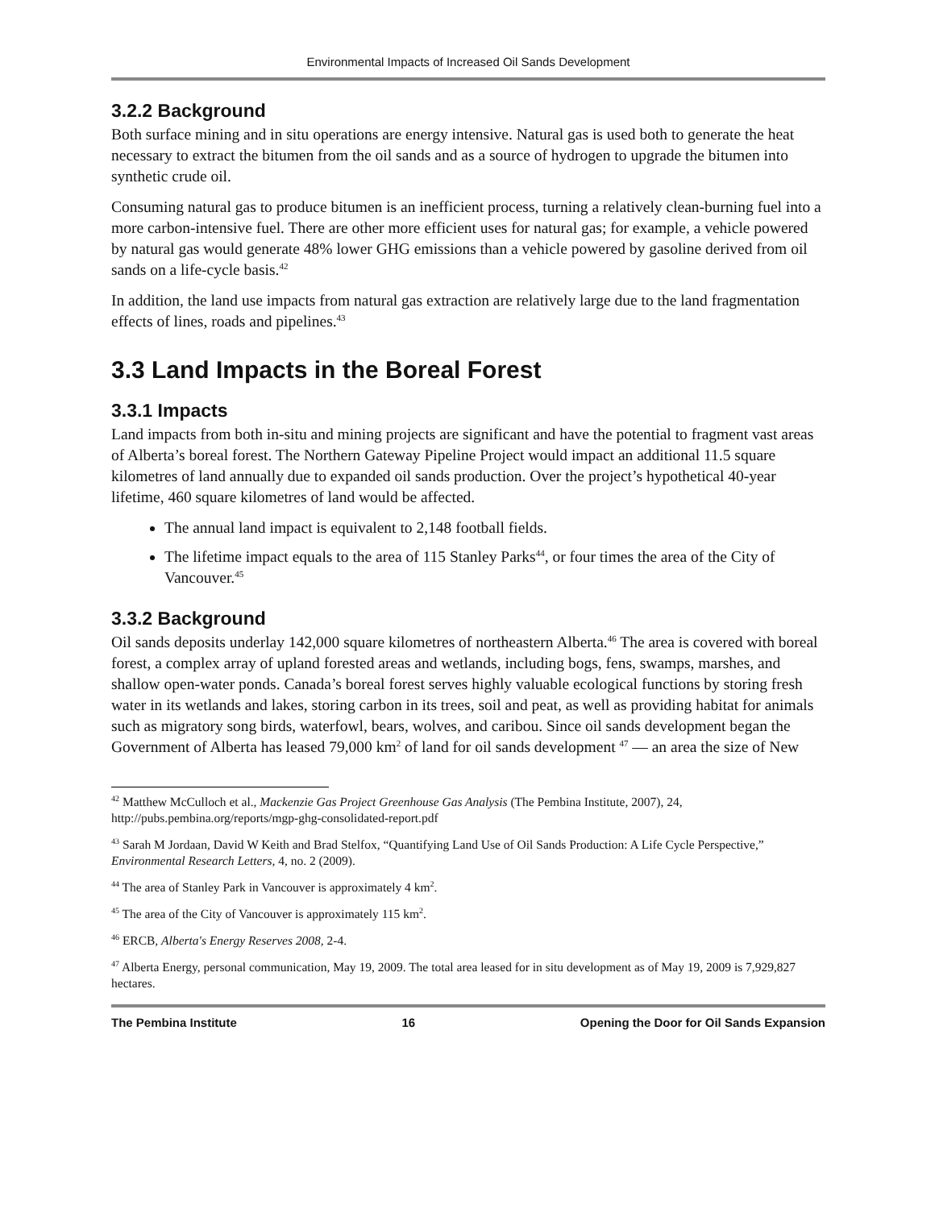Environmental Impacts of Increased Oil Sands Development
3.2.2 Background
Both surface mining and in situ operations are energy intensive. Natural gas is used both to generate the heat necessary to extract the bitumen from the oil sands and as a source of hydrogen to upgrade the bitumen into synthetic crude oil.
Consuming natural gas to produce bitumen is an inefficient process, turning a relatively clean-burning fuel into a more carbon-intensive fuel. There are other more efficient uses for natural gas; for example, a vehicle powered by natural gas would generate 48% lower GHG emissions than a vehicle powered by gasoline derived from oil sands on a life-cycle basis.<sup>42</sup>
In addition, the land use impacts from natural gas extraction are relatively large due to the land fragmentation effects of lines, roads and pipelines.<sup>43</sup>
3.3 Land Impacts in the Boreal Forest
3.3.1 Impacts
Land impacts from both in-situ and mining projects are significant and have the potential to fragment vast areas of Alberta’s boreal forest. The Northern Gateway Pipeline Project would impact an additional 11.5 square kilometres of land annually due to expanded oil sands production. Over the project’s hypothetical 40-year lifetime, 460 square kilometres of land would be affected.
The annual land impact is equivalent to 2,148 football fields.
The lifetime impact equals to the area of 115 Stanley Parks<sup>44</sup>, or four times the area of the City of Vancouver.<sup>45</sup>
3.3.2 Background
Oil sands deposits underlay 142,000 square kilometres of northeastern Alberta.<sup>46</sup> The area is covered with boreal forest, a complex array of upland forested areas and wetlands, including bogs, fens, swamps, marshes, and shallow open-water ponds. Canada’s boreal forest serves highly valuable ecological functions by storing fresh water in its wetlands and lakes, storing carbon in its trees, soil and peat, as well as providing habitat for animals such as migratory song birds, waterfowl, bears, wolves, and caribou. Since oil sands development began the Government of Alberta has leased 79,000 km<sup>2</sup> of land for oil sands development <sup>47</sup> — an area the size of New
<sup>42</sup> Matthew McCulloch et al., Mackenzie Gas Project Greenhouse Gas Analysis (The Pembina Institute, 2007), 24, http://pubs.pembina.org/reports/mgp-ghg-consolidated-report.pdf
<sup>43</sup> Sarah M Jordaan, David W Keith and Brad Stelfox, “Quantifying Land Use of Oil Sands Production: A Life Cycle Perspective,” Environmental Research Letters, 4, no. 2 (2009).
<sup>44</sup> The area of Stanley Park in Vancouver is approximately 4 km<sup>2</sup>.
<sup>45</sup> The area of the City of Vancouver is approximately 115 km<sup>2</sup>.
<sup>46</sup> ERCB, Alberta's Energy Reserves 2008, 2-4.
<sup>47</sup> Alberta Energy, personal communication, May 19, 2009. The total area leased for in situ development as of May 19, 2009 is 7,929,827 hectares.
The Pembina Institute 16 Opening the Door for Oil Sands Expansion